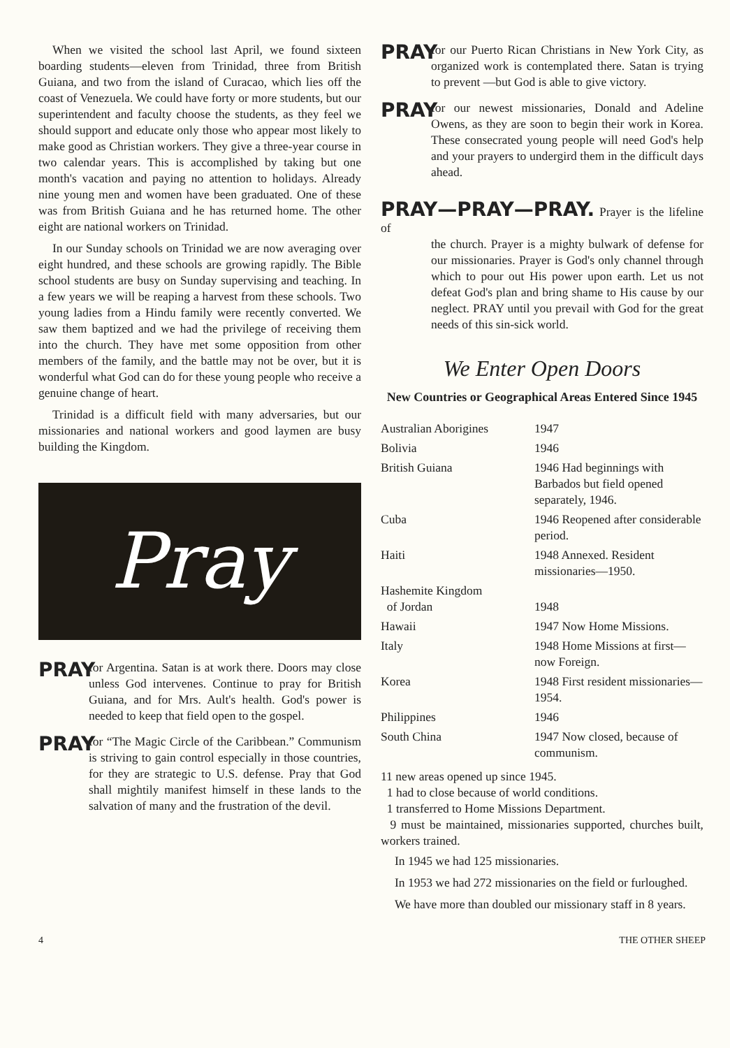When we visited the school last April, we found sixteen boarding students—eleven from Trinidad, three from British Guiana, and two from the island of Curacao, which lies off the coast of Venezuela. We could have forty or more students, but our superintendent and faculty choose the students, as they feel we should support and educate only those who appear most likely to make good as Christian workers. They give a three-year course in two calendar years. This is accomplished by taking but one month's vacation and paying no attention to holidays. Already nine young men and women have been graduated. One of these was from British Guiana and he has returned home. The other eight are national workers on Trinidad.
In our Sunday schools on Trinidad we are now averaging over eight hundred, and these schools are growing rapidly. The Bible school students are busy on Sunday supervising and teaching. In a few years we will be reaping a harvest from these schools. Two young ladies from a Hindu family were recently converted. We saw them baptized and we had the privilege of receiving them into the church. They have met some opposition from other members of the family, and the battle may not be over, but it is wonderful what God can do for these young people who receive a genuine change of heart.
Trinidad is a difficult field with many adversaries, but our missionaries and national workers and good laymen are busy building the Kingdom.
Pray
PRAY for Argentina. Satan is at work there. Doors may close unless God intervenes. Continue to pray for British Guiana, and for Mrs. Ault's health. God's power is needed to keep that field open to the gospel.
PRAY for “The Magic Circle of the Caribbean.” Communism is striving to gain control especially in those countries, for they are strategic to U.S. defense. Pray that God shall mightily manifest himself in these lands to the salvation of many and the frustration of the devil.
PRAY for our Puerto Rican Christians in New York City, as organized work is contemplated there. Satan is trying to prevent —but God is able to give victory.
PRAY for our newest missionaries, Donald and Adeline Owens, as they are soon to begin their work in Korea. These consecrated young people will need God's help and your prayers to undergird them in the difficult days ahead.
PRAY—PRAY—PRAY. Prayer is the lifeline of
the church. Prayer is a mighty bulwark of defense for our missionaries. Prayer is God's only channel through which to pour out His power upon earth. Let us not defeat God's plan and bring shame to His cause by our neglect. PRAY until you prevail with God for the great needs of this sin-sick world.
We Enter Open Doors
New Countries or Geographical Areas Entered Since 1945
| Australian Aborigines | 1947 |
| Bolivia | 1946 |
| British Guiana | 1946 Had beginnings with Barbados but field opened separately, 1946. |
| Cuba | 1946 Reopened after considerable period. |
| Haiti | 1948 Annexed. Resident missionaries—1950. |
| Hashemite Kingdom of Jordan | 1948 |
| Hawaii | 1947 Now Home Missions. |
| Italy | 1948 Home Missions at first—now Foreign. |
| Korea | 1948 First resident missionaries—1954. |
| Philippines | 1946 |
| South China | 1947 Now closed, because of communism. |
11 new areas opened up since 1945.
1 had to close because of world conditions.
1 transferred to Home Missions Department.
9 must be maintained, missionaries supported, churches built, workers trained.
In 1945 we had 125 missionaries.
In 1953 we had 272 missionaries on the field or furloughed.
We have more than doubled our missionary staff in 8 years.
4 THE OTHER SHEEP